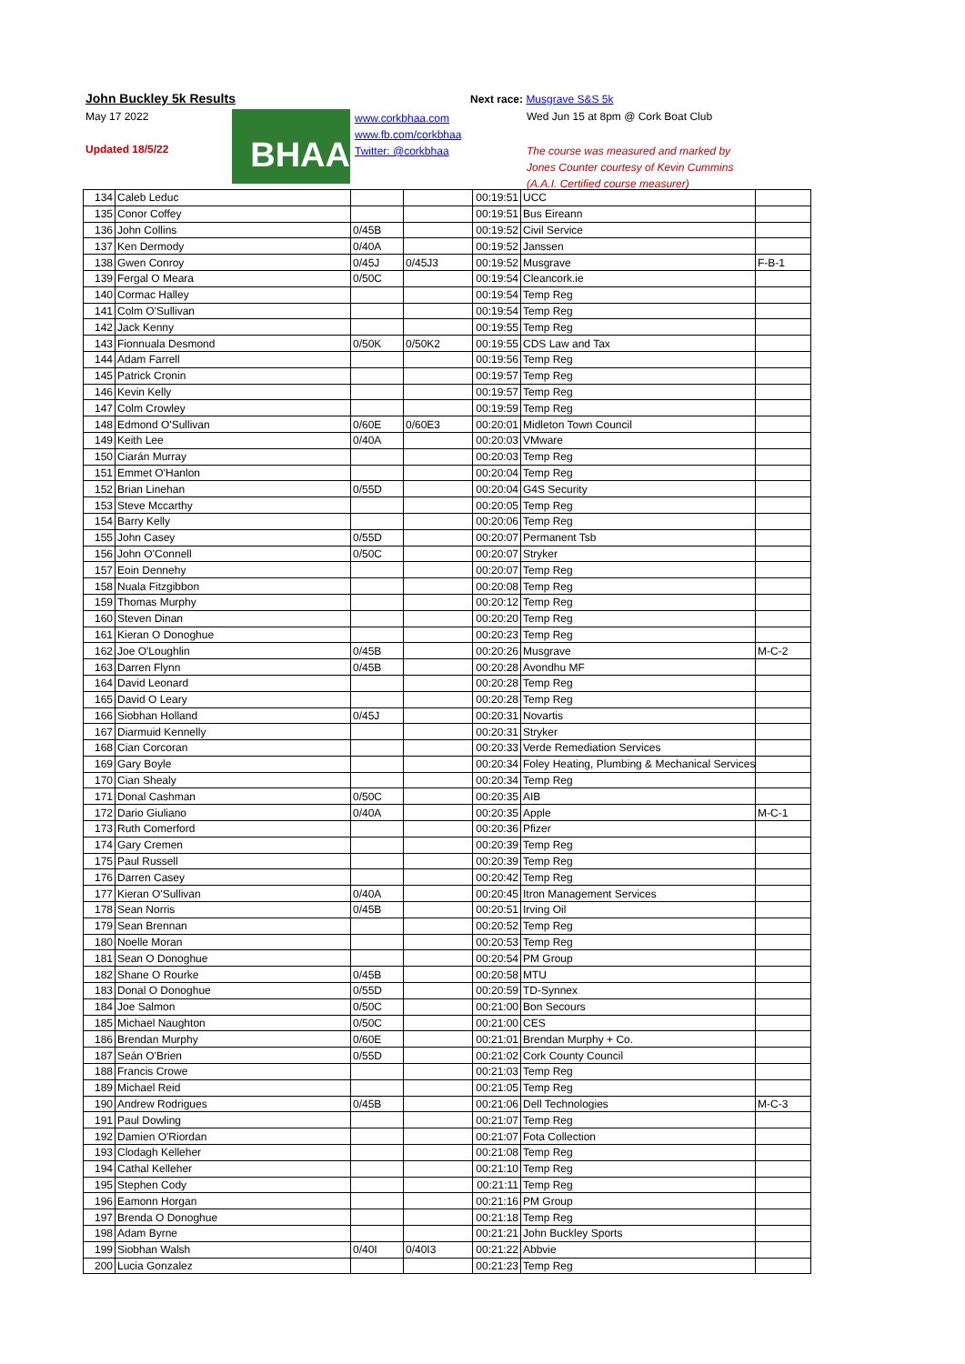John Buckley 5k Results
May 17 2022
Updated 18/5/22 BHAA
www.corkbhaa.com
www.fb.com/corkbhaa
Twitter: @corkbhaa
Next race: Musgrave S&S 5k
Wed Jun 15 at 8pm @ Cork Boat Club
The course was measured and marked by
Jones Counter courtesy of Kevin Cummins
(A.A.I. Certified course measurer)
| 134 | Caleb Leduc | | | 00:19:51 | UCC | |
| 135 | Conor Coffey | | | 00:19:51 | Bus Eireann | |
| 136 | John Collins | 0/45B | | 00:19:52 | Civil Service | |
| 137 | Ken Dermody | 0/40A | | 00:19:52 | Janssen | |
| 138 | Gwen Conroy | 0/45J | 0/45J3 | 00:19:52 | Musgrave | F-B-1 |
| 139 | Fergal O Meara | 0/50C | | 00:19:54 | Cleancork.ie | |
| 140 | Cormac Halley | | | 00:19:54 | Temp Reg | |
| 141 | Colm O'Sullivan | | | 00:19:54 | Temp Reg | |
| 142 | Jack Kenny | | | 00:19:55 | Temp Reg | |
| 143 | Fionnuala Desmond | 0/50K | 0/50K2 | 00:19:55 | CDS Law and Tax | |
| 144 | Adam Farrell | | | 00:19:56 | Temp Reg | |
| 145 | Patrick Cronin | | | 00:19:57 | Temp Reg | |
| 146 | Kevin Kelly | | | 00:19:57 | Temp Reg | |
| 147 | Colm Crowley | | | 00:19:59 | Temp Reg | |
| 148 | Edmond O'Sullivan | 0/60E | 0/60E3 | 00:20:01 | Midleton Town Council | |
| 149 | Keith Lee | 0/40A | | 00:20:03 | VMware | |
| 150 | Ciarán Murray | | | 00:20:03 | Temp Reg | |
| 151 | Emmet O'Hanlon | | | 00:20:04 | Temp Reg | |
| 152 | Brian Linehan | 0/55D | | 00:20:04 | G4S Security | |
| 153 | Steve Mccarthy | | | 00:20:05 | Temp Reg | |
| 154 | Barry Kelly | | | 00:20:06 | Temp Reg | |
| 155 | John Casey | 0/55D | | 00:20:07 | Permanent Tsb | |
| 156 | John O'Connell | 0/50C | | 00:20:07 | Stryker | |
| 157 | Eoin Dennehy | | | 00:20:07 | Temp Reg | |
| 158 | Nuala Fitzgibbon | | | 00:20:08 | Temp Reg | |
| 159 | Thomas Murphy | | | 00:20:12 | Temp Reg | |
| 160 | Steven Dinan | | | 00:20:20 | Temp Reg | |
| 161 | Kieran O Donoghue | | | 00:20:23 | Temp Reg | |
| 162 | Joe O'Loughlin | 0/45B | | 00:20:26 | Musgrave | M-C-2 |
| 163 | Darren Flynn | 0/45B | | 00:20:28 | Avondhu MF | |
| 164 | David Leonard | | | 00:20:28 | Temp Reg | |
| 165 | David O Leary | | | 00:20:28 | Temp Reg | |
| 166 | Siobhan Holland | 0/45J | | 00:20:31 | Novartis | |
| 167 | Diarmuid Kennelly | | | 00:20:31 | Stryker | |
| 168 | Cian Corcoran | | | 00:20:33 | Verde Remediation Services | |
| 169 | Gary Boyle | | | 00:20:34 | Foley Heating, Plumbing & Mechanical Services | |
| 170 | Cian Shealy | | | 00:20:34 | Temp Reg | |
| 171 | Donal Cashman | 0/50C | | 00:20:35 | AIB | |
| 172 | Dario Giuliano | 0/40A | | 00:20:35 | Apple | M-C-1 |
| 173 | Ruth Comerford | | | 00:20:36 | Pfizer | |
| 174 | Gary Cremen | | | 00:20:39 | Temp Reg | |
| 175 | Paul Russell | | | 00:20:39 | Temp Reg | |
| 176 | Darren Casey | | | 00:20:42 | Temp Reg | |
| 177 | Kieran O'Sullivan | 0/40A | | 00:20:45 | Itron Management Services | |
| 178 | Sean Norris | 0/45B | | 00:20:51 | Irving Oil | |
| 179 | Sean Brennan | | | 00:20:52 | Temp Reg | |
| 180 | Noelle Moran | | | 00:20:53 | Temp Reg | |
| 181 | Sean O Donoghue | | | 00:20:54 | PM Group | |
| 182 | Shane O Rourke | 0/45B | | 00:20:58 | MTU | |
| 183 | Donal O Donoghue | 0/55D | | 00:20:59 | TD-Synnex | |
| 184 | Joe Salmon | 0/50C | | 00:21:00 | Bon Secours | |
| 185 | Michael Naughton | 0/50C | | 00:21:00 | CES | |
| 186 | Brendan Murphy | 0/60E | | 00:21:01 | Brendan Murphy + Co. | |
| 187 | Seán O'Brien | 0/55D | | 00:21:02 | Cork County Council | |
| 188 | Francis Crowe | | | 00:21:03 | Temp Reg | |
| 189 | Michael Reid | | | 00:21:05 | Temp Reg | |
| 190 | Andrew Rodrigues | 0/45B | | 00:21:06 | Dell Technologies | M-C-3 |
| 191 | Paul Dowling | | | 00:21:07 | Temp Reg | |
| 192 | Damien O'Riordan | | | 00:21:07 | Fota Collection | |
| 193 | Clodagh Kelleher | | | 00:21:08 | Temp Reg | |
| 194 | Cathal Kelleher | | | 00:21:10 | Temp Reg | |
| 195 | Stephen Cody | | | 00:21:11 | Temp Reg | |
| 196 | Eamonn Horgan | | | 00:21:16 | PM Group | |
| 197 | Brenda O Donoghue | | | 00:21:18 | Temp Reg | |
| 198 | Adam Byrne | | | 00:21:21 | John Buckley Sports | |
| 199 | Siobhan Walsh | 0/40I | 0/40I3 | 00:21:22 | Abbvie | |
| 200 | Lucia Gonzalez | | | 00:21:23 | Temp Reg | |